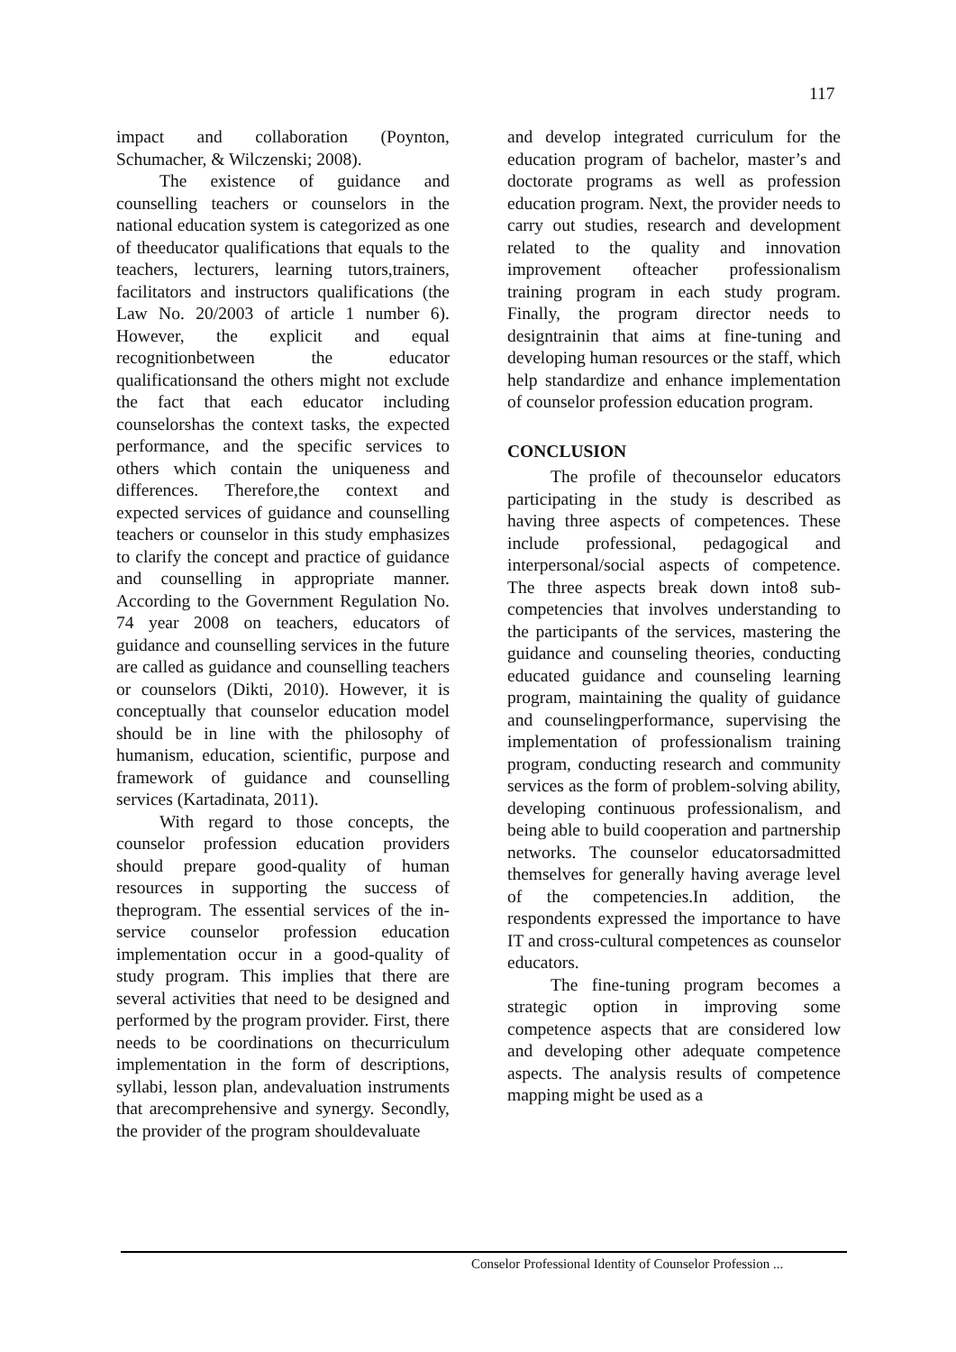117
impact and collaboration (Poynton, Schumacher, & Wilczenski; 2008).
The existence of guidance and counselling teachers or counselors in the national education system is categorized as one of theeducator qualifications that equals to the teachers, lecturers, learning tutors,trainers, facilitators and instructors qualifications (the Law No. 20/2003 of article 1 number 6). However, the explicit and equal recognitionbetween the educator qualificationsand the others might not exclude the fact that each educator including counselorshas the context tasks, the expected performance, and the specific services to others which contain the uniqueness and differences. Therefore,the context and expected services of guidance and counselling teachers or counselor in this study emphasizes to clarify the concept and practice of guidance and counselling in appropriate manner. According to the Government Regulation No. 74 year 2008 on teachers, educators of guidance and counselling services in the future are called as guidance and counselling teachers or counselors (Dikti, 2010). However, it is conceptually that counselor education model should be in line with the philosophy of humanism, education, scientific, purpose and framework of guidance and counselling services (Kartadinata, 2011).
With regard to those concepts, the counselor profession education providers should prepare good-quality of human resources in supporting the success of theprogram. The essential services of the in-service counselor profession education implementation occur in a good-quality of study program. This implies that there are several activities that need to be designed and performed by the program provider. First, there needs to be coordinations on thecurriculum implementation in the form of descriptions, syllabi, lesson plan, andevaluation instruments that arecomprehensive and synergy. Secondly, the provider of the program shouldevaluate
and develop integrated curriculum for the education program of bachelor, master’s and doctorate programs as well as profession education program. Next, the provider needs to carry out studies, research and development related to the quality and innovation improvement ofteacher professionalism training program in each study program. Finally, the program director needs to designtrainin that aims at fine-tuning and developing human resources or the staff, which help standardize and enhance implementation of counselor profession education program.
CONCLUSION
The profile of thecounselor educators participating in the study is described as having three aspects of competences. These include professional, pedagogical and interpersonal/social aspects of competence. The three aspects break down into8 sub-competencies that involves understanding to the participants of the services, mastering the guidance and counseling theories, conducting educated guidance and counseling learning program, maintaining the quality of guidance and counselingperformance, supervising the implementation of professionalism training program, conducting research and community services as the form of problem-solving ability, developing continuous professionalism, and being able to build cooperation and partnership networks. The counselor educatorsadmitted themselves for generally having average level of the competencies.In addition, the respondents expressed the importance to have IT and cross-cultural competences as counselor educators.
The fine-tuning program becomes a strategic option in improving some competence aspects that are considered low and developing other adequate competence aspects. The analysis results of competence mapping might be used as a
Conselor Professional Identity of Counselor Profession ...